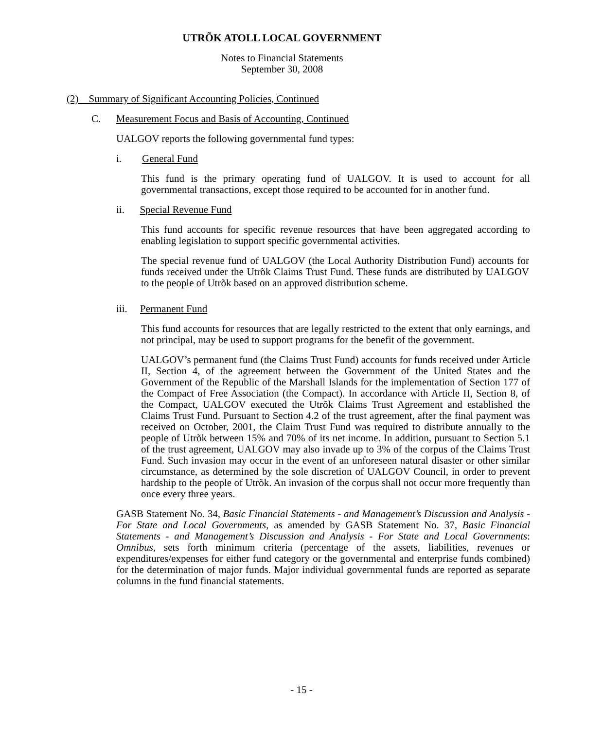UTRÕK ATOLL LOCAL GOVERNMENT
Notes to Financial Statements
September 30, 2008
(2) Summary of Significant Accounting Policies, Continued
C. Measurement Focus and Basis of Accounting, Continued
UALGOV reports the following governmental fund types:
i. General Fund
This fund is the primary operating fund of UALGOV. It is used to account for all governmental transactions, except those required to be accounted for in another fund.
ii. Special Revenue Fund
This fund accounts for specific revenue resources that have been aggregated according to enabling legislation to support specific governmental activities.
The special revenue fund of UALGOV (the Local Authority Distribution Fund) accounts for funds received under the Utrõk Claims Trust Fund. These funds are distributed by UALGOV to the people of Utrõk based on an approved distribution scheme.
iii. Permanent Fund
This fund accounts for resources that are legally restricted to the extent that only earnings, and not principal, may be used to support programs for the benefit of the government.
UALGOV’s permanent fund (the Claims Trust Fund) accounts for funds received under Article II, Section 4, of the agreement between the Government of the United States and the Government of the Republic of the Marshall Islands for the implementation of Section 177 of the Compact of Free Association (the Compact). In accordance with Article II, Section 8, of the Compact, UALGOV executed the Utrõk Claims Trust Agreement and established the Claims Trust Fund. Pursuant to Section 4.2 of the trust agreement, after the final payment was received on October, 2001, the Claim Trust Fund was required to distribute annually to the people of Utrõk between 15% and 70% of its net income. In addition, pursuant to Section 5.1 of the trust agreement, UALGOV may also invade up to 3% of the corpus of the Claims Trust Fund. Such invasion may occur in the event of an unforeseen natural disaster or other similar circumstance, as determined by the sole discretion of UALGOV Council, in order to prevent hardship to the people of Utrõk. An invasion of the corpus shall not occur more frequently than once every three years.
GASB Statement No. 34, Basic Financial Statements - and Management’s Discussion and Analysis - For State and Local Governments, as amended by GASB Statement No. 37, Basic Financial Statements - and Management’s Discussion and Analysis - For State and Local Governments: Omnibus, sets forth minimum criteria (percentage of the assets, liabilities, revenues or expenditures/expenses for either fund category or the governmental and enterprise funds combined) for the determination of major funds. Major individual governmental funds are reported as separate columns in the fund financial statements.
- 15 -